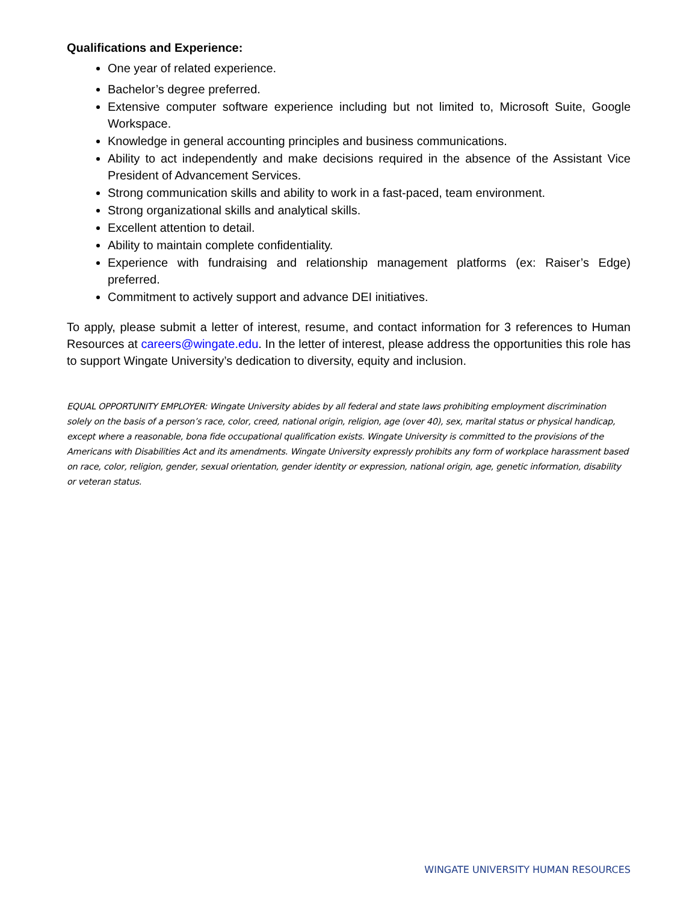Qualifications and Experience:
One year of related experience.
Bachelor’s degree preferred.
Extensive computer software experience including but not limited to, Microsoft Suite, Google Workspace.
Knowledge in general accounting principles and business communications.
Ability to act independently and make decisions required in the absence of the Assistant Vice President of Advancement Services.
Strong communication skills and ability to work in a fast-paced, team environment.
Strong organizational skills and analytical skills.
Excellent attention to detail.
Ability to maintain complete confidentiality.
Experience with fundraising and relationship management platforms (ex: Raiser’s Edge) preferred.
Commitment to actively support and advance DEI initiatives.
To apply, please submit a letter of interest, resume, and contact information for 3 references to Human Resources at careers@wingate.edu. In the letter of interest, please address the opportunities this role has to support Wingate University’s dedication to diversity, equity and inclusion.
EQUAL OPPORTUNITY EMPLOYER: Wingate University abides by all federal and state laws prohibiting employment discrimination solely on the basis of a person’s race, color, creed, national origin, religion, age (over 40), sex, marital status or physical handicap, except where a reasonable, bona fide occupational qualification exists. Wingate University is committed to the provisions of the Americans with Disabilities Act and its amendments. Wingate University expressly prohibits any form of workplace harassment based on race, color, religion, gender, sexual orientation, gender identity or expression, national origin, age, genetic information, disability or veteran status.
WINGATE UNIVERSITY HUMAN RESOURCES